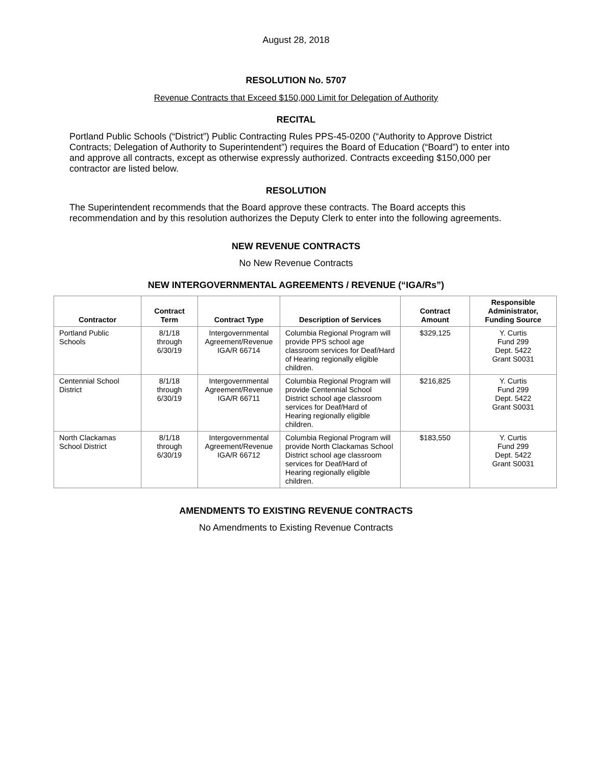August 28, 2018
RESOLUTION No. 5707
Revenue Contracts that Exceed $150,000 Limit for Delegation of Authority
RECITAL
Portland Public Schools (“District”) Public Contracting Rules PPS-45-0200 (“Authority to Approve District Contracts; Delegation of Authority to Superintendent”) requires the Board of Education (“Board”) to enter into and approve all contracts, except as otherwise expressly authorized. Contracts exceeding $150,000 per contractor are listed below.
RESOLUTION
The Superintendent recommends that the Board approve these contracts. The Board accepts this recommendation and by this resolution authorizes the Deputy Clerk to enter into the following agreements.
NEW REVENUE CONTRACTS
No New Revenue Contracts
NEW INTERGOVERNMENTAL AGREEMENTS / REVENUE (“IGA/Rs”)
| Contractor | Contract Term | Contract Type | Description of Services | Contract Amount | Responsible Administrator, Funding Source |
| --- | --- | --- | --- | --- | --- |
| Portland Public Schools | 8/1/18 through 6/30/19 | Intergovernmental Agreement/Revenue IGA/R 66714 | Columbia Regional Program will provide PPS school age classroom services for Deaf/Hard of Hearing regionally eligible children. | $329,125 | Y. Curtis Fund 299 Dept. 5422 Grant S0031 |
| Centennial School District | 8/1/18 through 6/30/19 | Intergovernmental Agreement/Revenue IGA/R 66711 | Columbia Regional Program will provide Centennial School District school age classroom services for Deaf/Hard of Hearing regionally eligible children. | $216,825 | Y. Curtis Fund 299 Dept. 5422 Grant S0031 |
| North Clackamas School District | 8/1/18 through 6/30/19 | Intergovernmental Agreement/Revenue IGA/R 66712 | Columbia Regional Program will provide North Clackamas School District school age classroom services for Deaf/Hard of Hearing regionally eligible children. | $183,550 | Y. Curtis Fund 299 Dept. 5422 Grant S0031 |
AMENDMENTS TO EXISTING REVENUE CONTRACTS
No Amendments to Existing Revenue Contracts